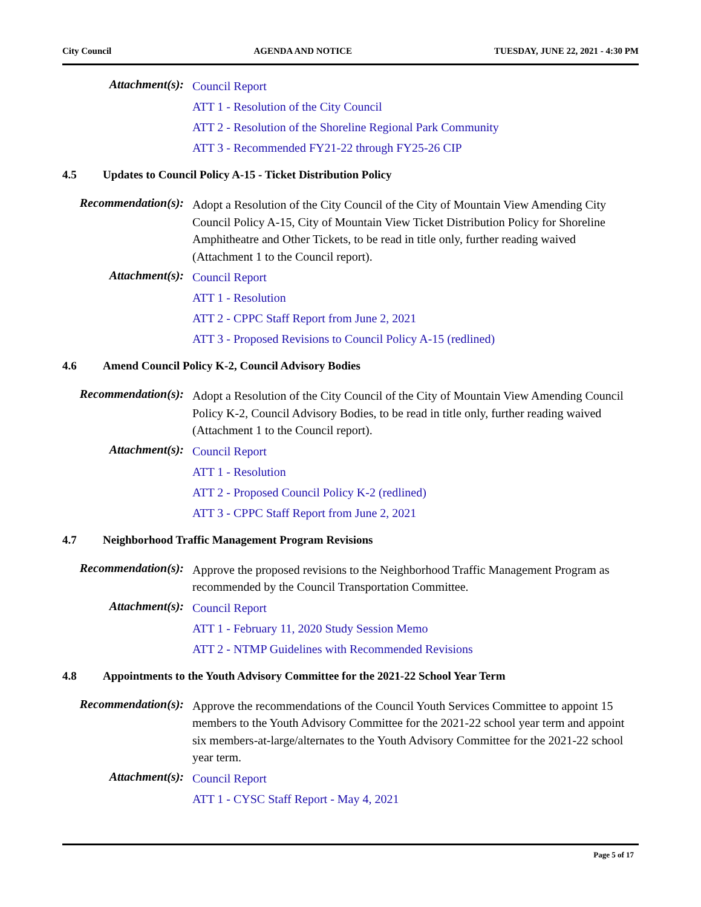City Council AGENDA AND NOTICE TUESDAY, JUNE 22, 2021 - 4:30 PM
Attachment(s):
Council Report
ATT 1 - Resolution of the City Council
ATT 2 - Resolution of the Shoreline Regional Park Community
ATT 3 - Recommended FY21-22 through FY25-26 CIP
4.5 Updates to Council Policy A-15 - Ticket Distribution Policy
Recommendation(s):
Adopt a Resolution of the City Council of the City of Mountain View Amending City Council Policy A-15, City of Mountain View Ticket Distribution Policy for Shoreline Amphitheatre and Other Tickets, to be read in title only, further reading waived (Attachment 1 to the Council report).
Attachment(s):
Council Report
ATT 1 - Resolution
ATT 2 - CPPC Staff Report from June 2, 2021
ATT 3 - Proposed Revisions to Council Policy A-15 (redlined)
4.6 Amend Council Policy K-2, Council Advisory Bodies
Recommendation(s):
Adopt a Resolution of the City Council of the City of Mountain View Amending Council Policy K-2, Council Advisory Bodies, to be read in title only, further reading waived (Attachment 1 to the Council report).
Attachment(s):
Council Report
ATT 1 - Resolution
ATT 2 - Proposed Council Policy K-2 (redlined)
ATT 3 - CPPC Staff Report from June 2, 2021
4.7 Neighborhood Traffic Management Program Revisions
Recommendation(s):
Approve the proposed revisions to the Neighborhood Traffic Management Program as recommended by the Council Transportation Committee.
Attachment(s):
Council Report
ATT 1 - February 11, 2020 Study Session Memo
ATT 2 - NTMP Guidelines with Recommended Revisions
4.8 Appointments to the Youth Advisory Committee for the 2021-22 School Year Term
Recommendation(s):
Approve the recommendations of the Council Youth Services Committee to appoint 15 members to the Youth Advisory Committee for the 2021-22 school year term and appoint six members-at-large/alternates to the Youth Advisory Committee for the 2021-22 school year term.
Attachment(s):
Council Report
ATT 1 - CYSC Staff Report - May 4, 2021
Page 5 of 17